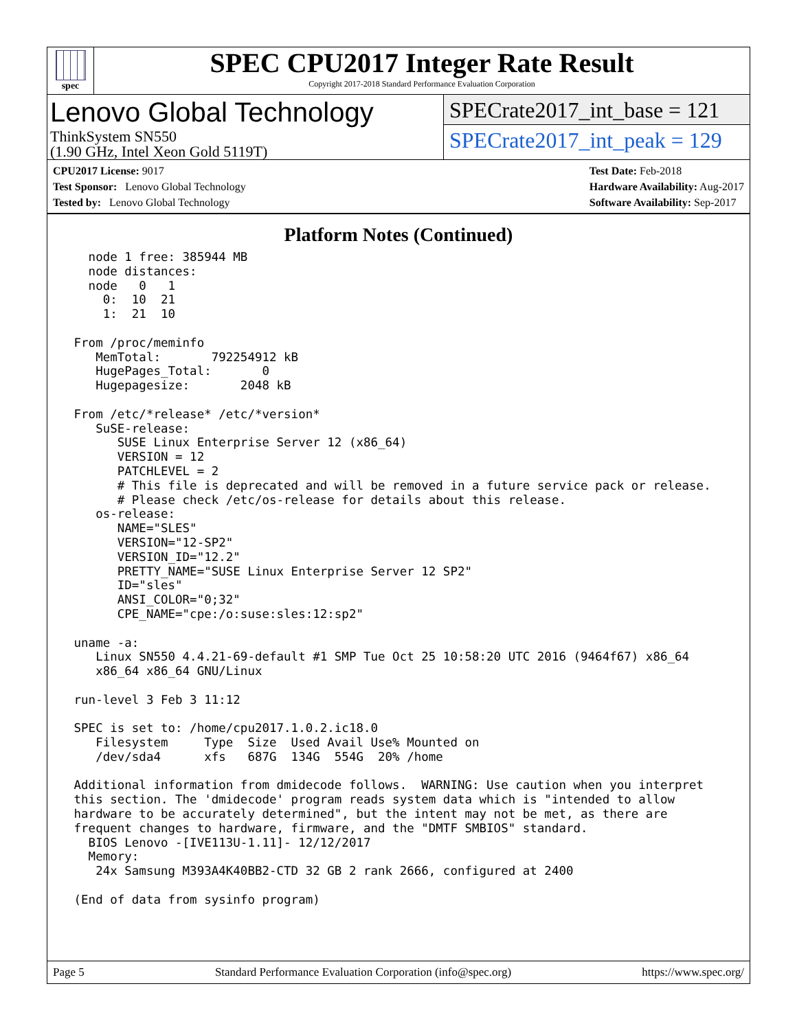spec
SPEC CPU2017 Integer Rate Result
Copyright 2017-2018 Standard Performance Evaluation Corporation
Lenovo Global Technology
ThinkSystem SN550
(1.90 GHz, Intel Xeon Gold 5119T)
SPECrate2017_int_base = 121
SPECrate2017_int_peak = 129
CPU2017 License: 9017
Test Sponsor: Lenovo Global Technology
Tested by: Lenovo Global Technology
Test Date: Feb-2018
Hardware Availability: Aug-2017
Software Availability: Sep-2017
Platform Notes (Continued)
   node 1 free: 385944 MB
   node distances:
   node   0   1
     0:  10  21
     1:  21  10

 From /proc/meminfo
    MemTotal:       792254912 kB
    HugePages_Total:       0
    Hugepagesize:       2048 kB

 From /etc/*release* /etc/*version*
    SuSE-release:
       SUSE Linux Enterprise Server 12 (x86_64)
       VERSION = 12
       PATCHLEVEL = 2
       # This file is deprecated and will be removed in a future service pack or release.
       # Please check /etc/os-release for details about this release.
    os-release:
       NAME="SLES"
       VERSION="12-SP2"
       VERSION_ID="12.2"
       PRETTY_NAME="SUSE Linux Enterprise Server 12 SP2"
       ID="sles"
       ANSI_COLOR="0;32"
       CPE_NAME="cpe:/o:suse:sles:12:sp2"

 uname -a:
    Linux SN550 4.4.21-69-default #1 SMP Tue Oct 25 10:58:20 UTC 2016 (9464f67) x86_64
    x86_64 x86_64 GNU/Linux

 run-level 3 Feb 3 11:12

 SPEC is set to: /home/cpu2017.1.0.2.ic18.0
    Filesystem     Type  Size  Used Avail Use% Mounted on
    /dev/sda4      xfs   687G  134G  554G  20% /home

 Additional information from dmidecode follows.  WARNING: Use caution when you interpret
 this section. The 'dmidecode' program reads system data which is "intended to allow
 hardware to be accurately determined", but the intent may not be met, as there are
 frequent changes to hardware, firmware, and the "DMTF SMBIOS" standard.
   BIOS Lenovo -[IVE113U-1.11]- 12/12/2017
   Memory:
    24x Samsung M393A4K40BB2-CTD 32 GB 2 rank 2666, configured at 2400

 (End of data from sysinfo program)
Page 5 Standard Performance Evaluation Corporation (info@spec.org) https://www.spec.org/